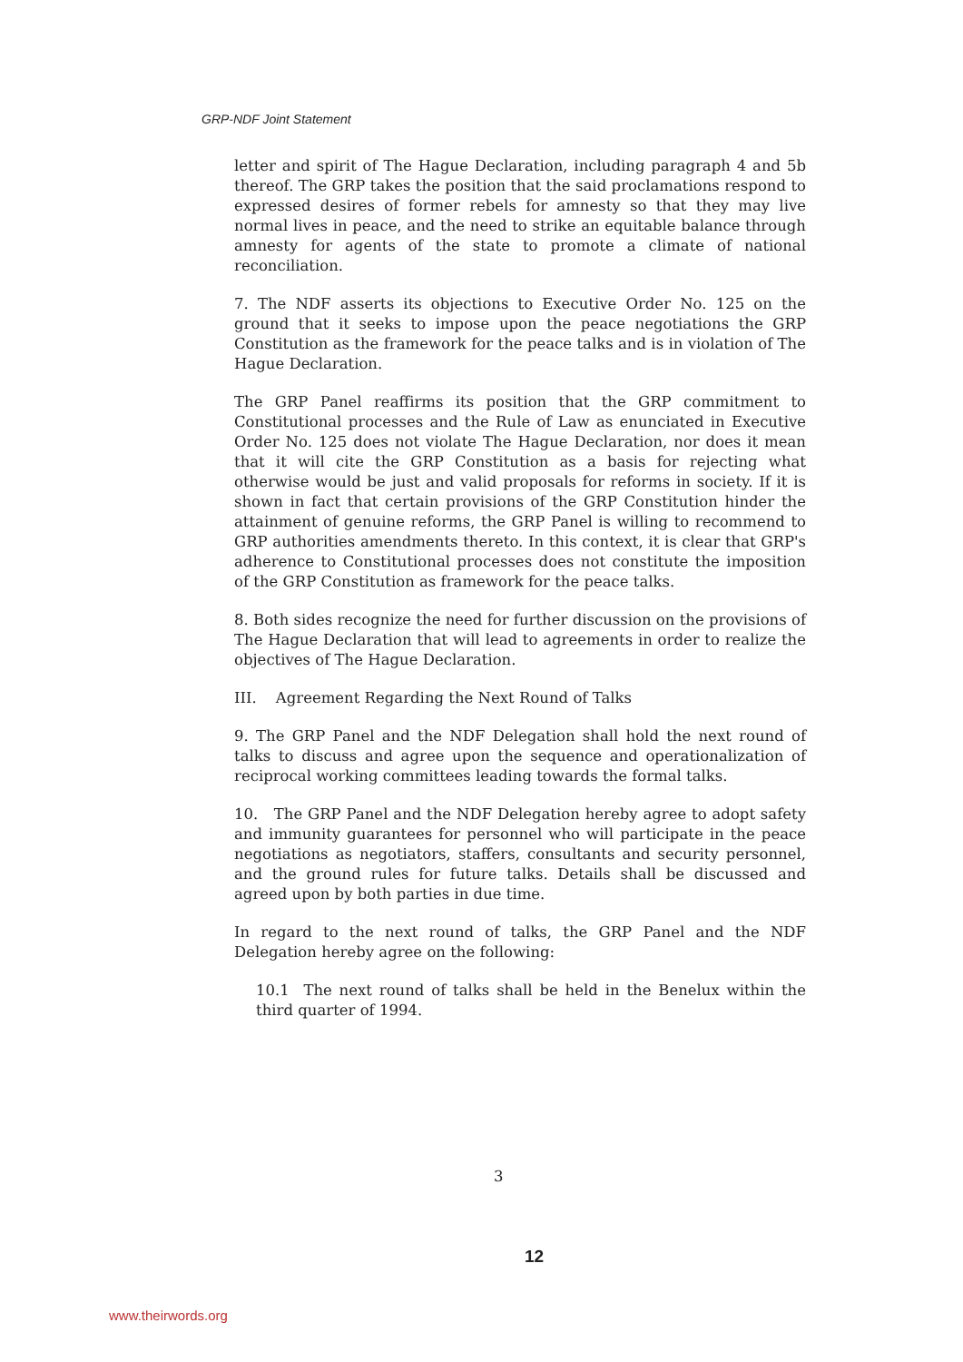GRP-NDF Joint Statement
letter and spirit of The Hague Declaration, including paragraph 4 and 5b thereof. The GRP takes the position that the said proclamations respond to expressed desires of former rebels for amnesty so that they may live normal lives in peace, and the need to strike an equitable balance through amnesty for agents of the state to promote a climate of national reconciliation.
7. The NDF asserts its objections to Executive Order No. 125 on the ground that it seeks to impose upon the peace negotiations the GRP Constitution as the framework for the peace talks and is in violation of The Hague Declaration.
The GRP Panel reaffirms its position that the GRP commitment to Constitutional processes and the Rule of Law as enunciated in Executive Order No. 125 does not violate The Hague Declaration, nor does it mean that it will cite the GRP Constitution as a basis for rejecting what otherwise would be just and valid proposals for reforms in society. If it is shown in fact that certain provisions of the GRP Constitution hinder the attainment of genuine reforms, the GRP Panel is willing to recommend to GRP authorities amendments thereto. In this context, it is clear that GRP's adherence to Constitutional processes does not constitute the imposition of the GRP Constitution as framework for the peace talks.
8. Both sides recognize the need for further discussion on the provisions of The Hague Declaration that will lead to agreements in order to realize the objectives of The Hague Declaration.
III. Agreement Regarding the Next Round of Talks
9. The GRP Panel and the NDF Delegation shall hold the next round of talks to discuss and agree upon the sequence and operationalization of reciprocal working committees leading towards the formal talks.
10. The GRP Panel and the NDF Delegation hereby agree to adopt safety and immunity guarantees for personnel who will participate in the peace negotiations as negotiators, staffers, consultants and security personnel, and the ground rules for future talks. Details shall be discussed and agreed upon by both parties in due time.
In regard to the next round of talks, the GRP Panel and the NDF Delegation hereby agree on the following:
10.1 The next round of talks shall be held in the Benelux within the third quarter of 1994.
3
12
www.theirwords.org